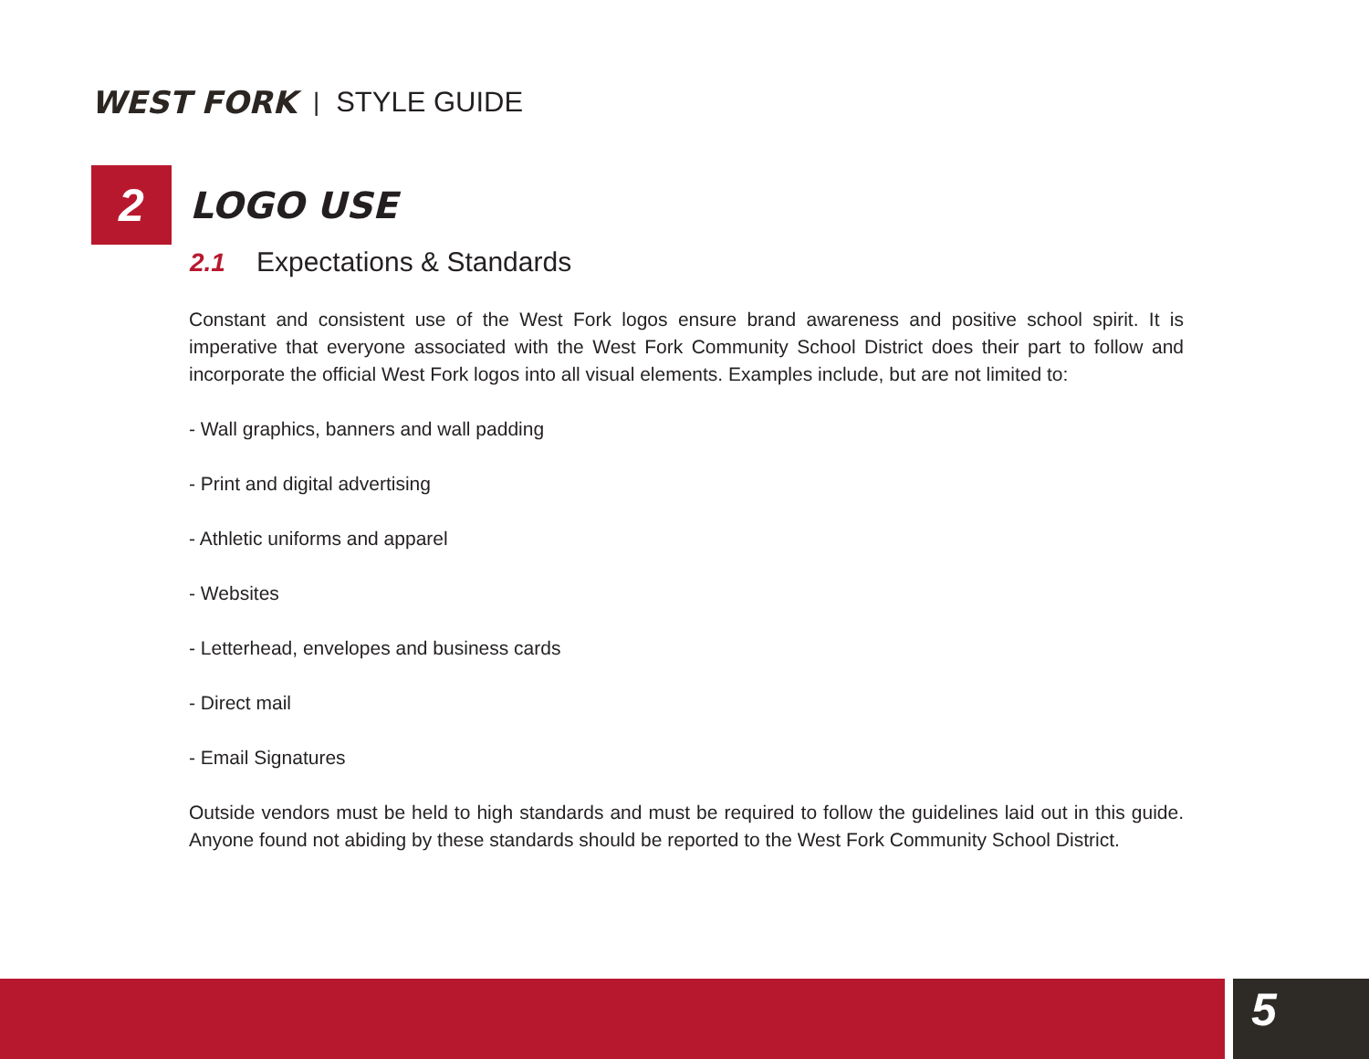WEST FORK | STYLE GUIDE
2
LOGO USE
2.1 Expectations & Standards
Constant and consistent use of the West Fork logos ensure brand awareness and positive school spirit. It is imperative that everyone associated with the West Fork Community School District does their part to follow and incorporate the official West Fork logos into all visual elements. Examples include, but are not limited to:
- Wall graphics, banners and wall padding
- Print and digital advertising
- Athletic uniforms and apparel
- Websites
- Letterhead, envelopes and business cards
- Direct mail
- Email Signatures
Outside vendors must be held to high standards and must be required to follow the guidelines laid out in this guide. Anyone found not abiding by these standards should be reported to the West Fork Community School District.
5